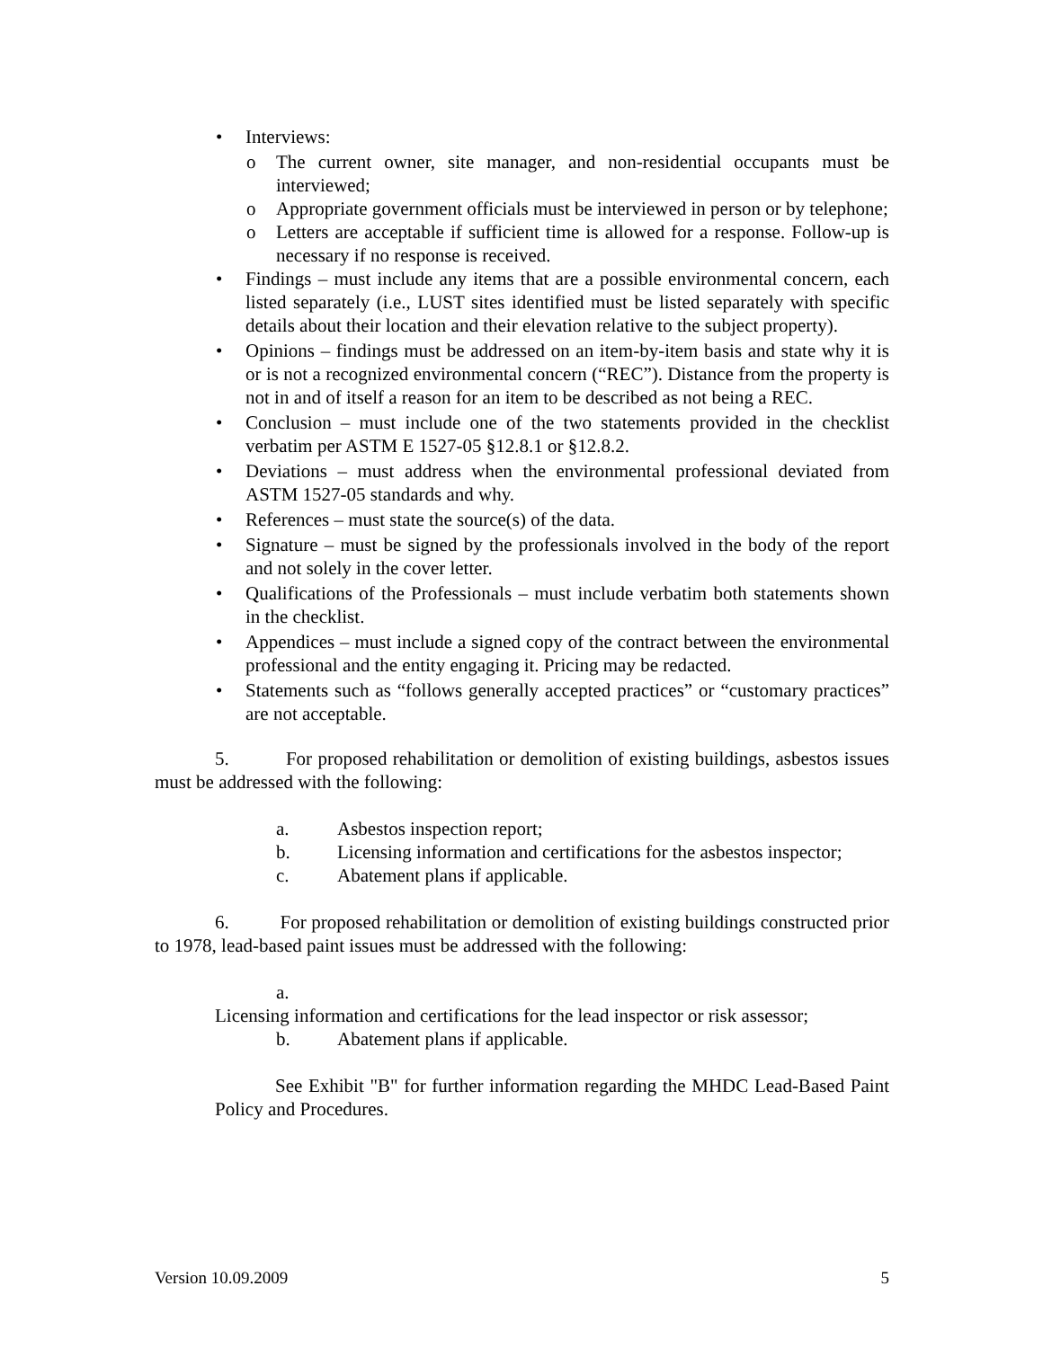• Interviews:
o The current owner, site manager, and non-residential occupants must be interviewed;
o Appropriate government officials must be interviewed in person or by telephone;
o Letters are acceptable if sufficient time is allowed for a response. Follow-up is necessary if no response is received.
• Findings – must include any items that are a possible environmental concern, each listed separately (i.e., LUST sites identified must be listed separately with specific details about their location and their elevation relative to the subject property).
• Opinions – findings must be addressed on an item-by-item basis and state why it is or is not a recognized environmental concern (“REC”). Distance from the property is not in and of itself a reason for an item to be described as not being a REC.
• Conclusion – must include one of the two statements provided in the checklist verbatim per ASTM E 1527-05 §12.8.1 or §12.8.2.
• Deviations – must address when the environmental professional deviated from ASTM 1527-05 standards and why.
• References – must state the source(s) of the data.
• Signature – must be signed by the professionals involved in the body of the report and not solely in the cover letter.
• Qualifications of the Professionals – must include verbatim both statements shown in the checklist.
• Appendices – must include a signed copy of the contract between the environmental professional and the entity engaging it. Pricing may be redacted.
• Statements such as “follows generally accepted practices” or “customary practices” are not acceptable.
5. For proposed rehabilitation or demolition of existing buildings, asbestos issues must be addressed with the following:
a. Asbestos inspection report;
b. Licensing information and certifications for the asbestos inspector;
c. Abatement plans if applicable.
6. For proposed rehabilitation or demolition of existing buildings constructed prior to 1978, lead-based paint issues must be addressed with the following:
a.
Licensing information and certifications for the lead inspector or risk assessor;
b. Abatement plans if applicable.
See Exhibit "B" for further information regarding the MHDC Lead-Based Paint Policy and Procedures.
Version 10.09.2009 5